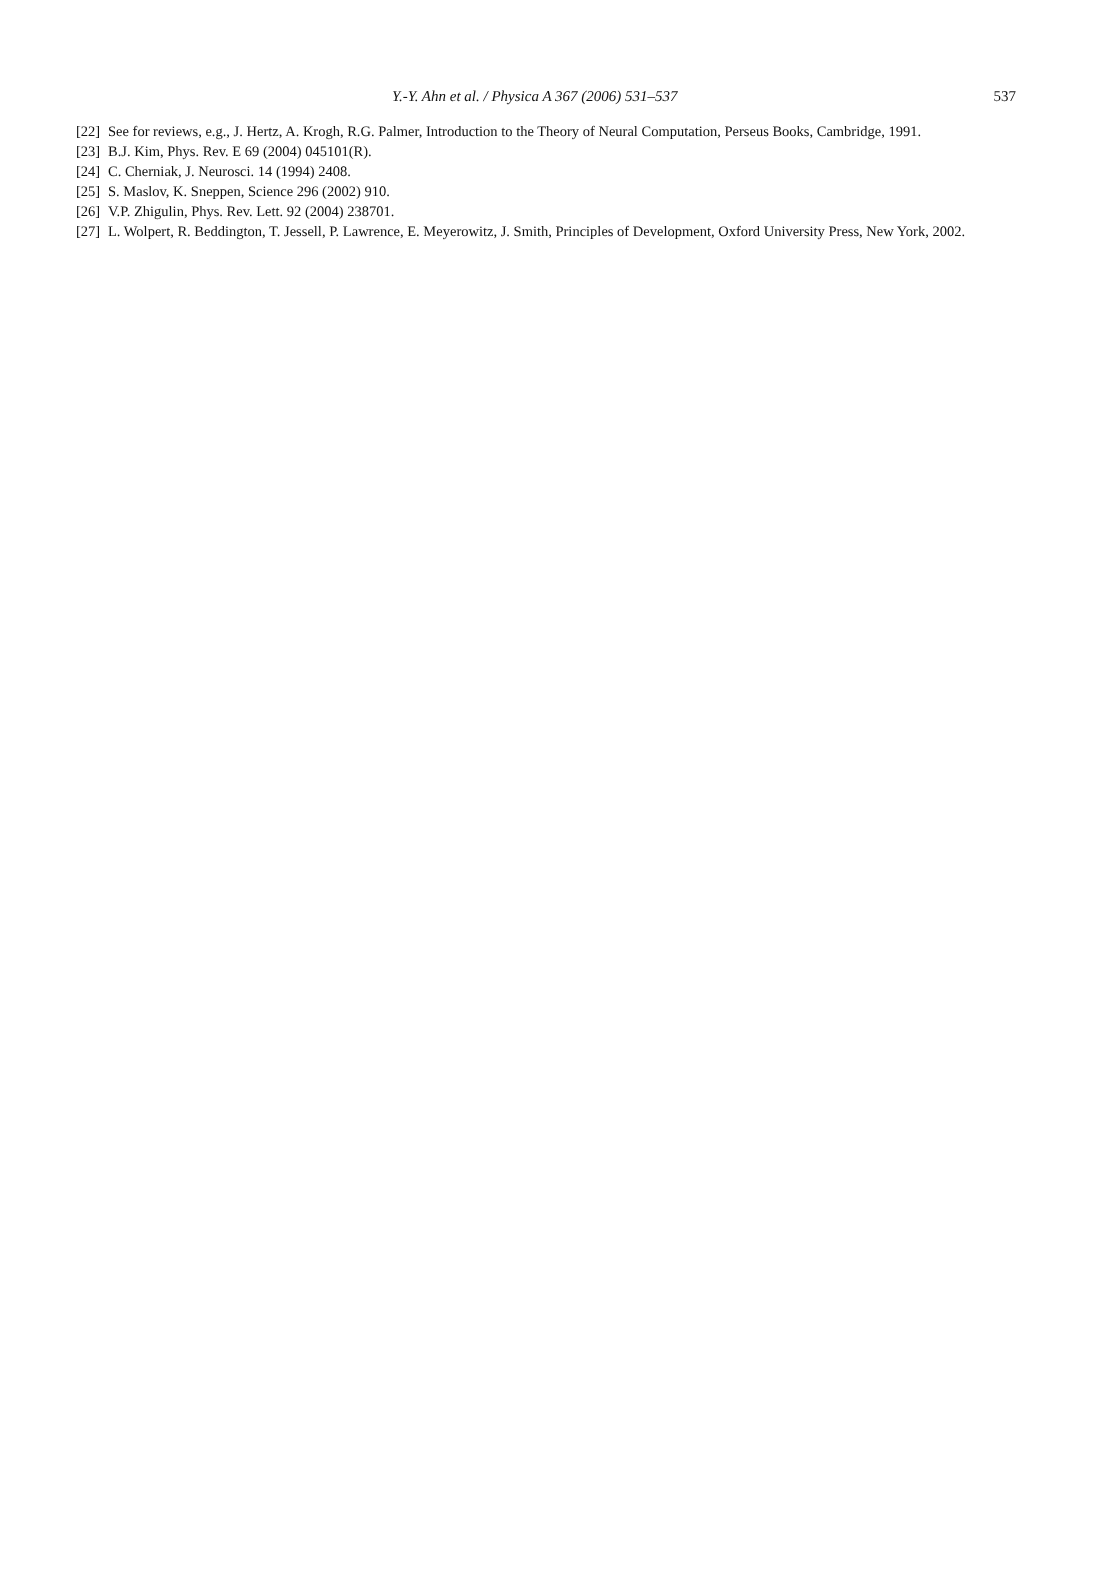Y.-Y. Ahn et al. / Physica A 367 (2006) 531–537 537
[22] See for reviews, e.g., J. Hertz, A. Krogh, R.G. Palmer, Introduction to the Theory of Neural Computation, Perseus Books, Cambridge, 1991.
[23] B.J. Kim, Phys. Rev. E 69 (2004) 045101(R).
[24] C. Cherniak, J. Neurosci. 14 (1994) 2408.
[25] S. Maslov, K. Sneppen, Science 296 (2002) 910.
[26] V.P. Zhigulin, Phys. Rev. Lett. 92 (2004) 238701.
[27] L. Wolpert, R. Beddington, T. Jessell, P. Lawrence, E. Meyerowitz, J. Smith, Principles of Development, Oxford University Press, New York, 2002.